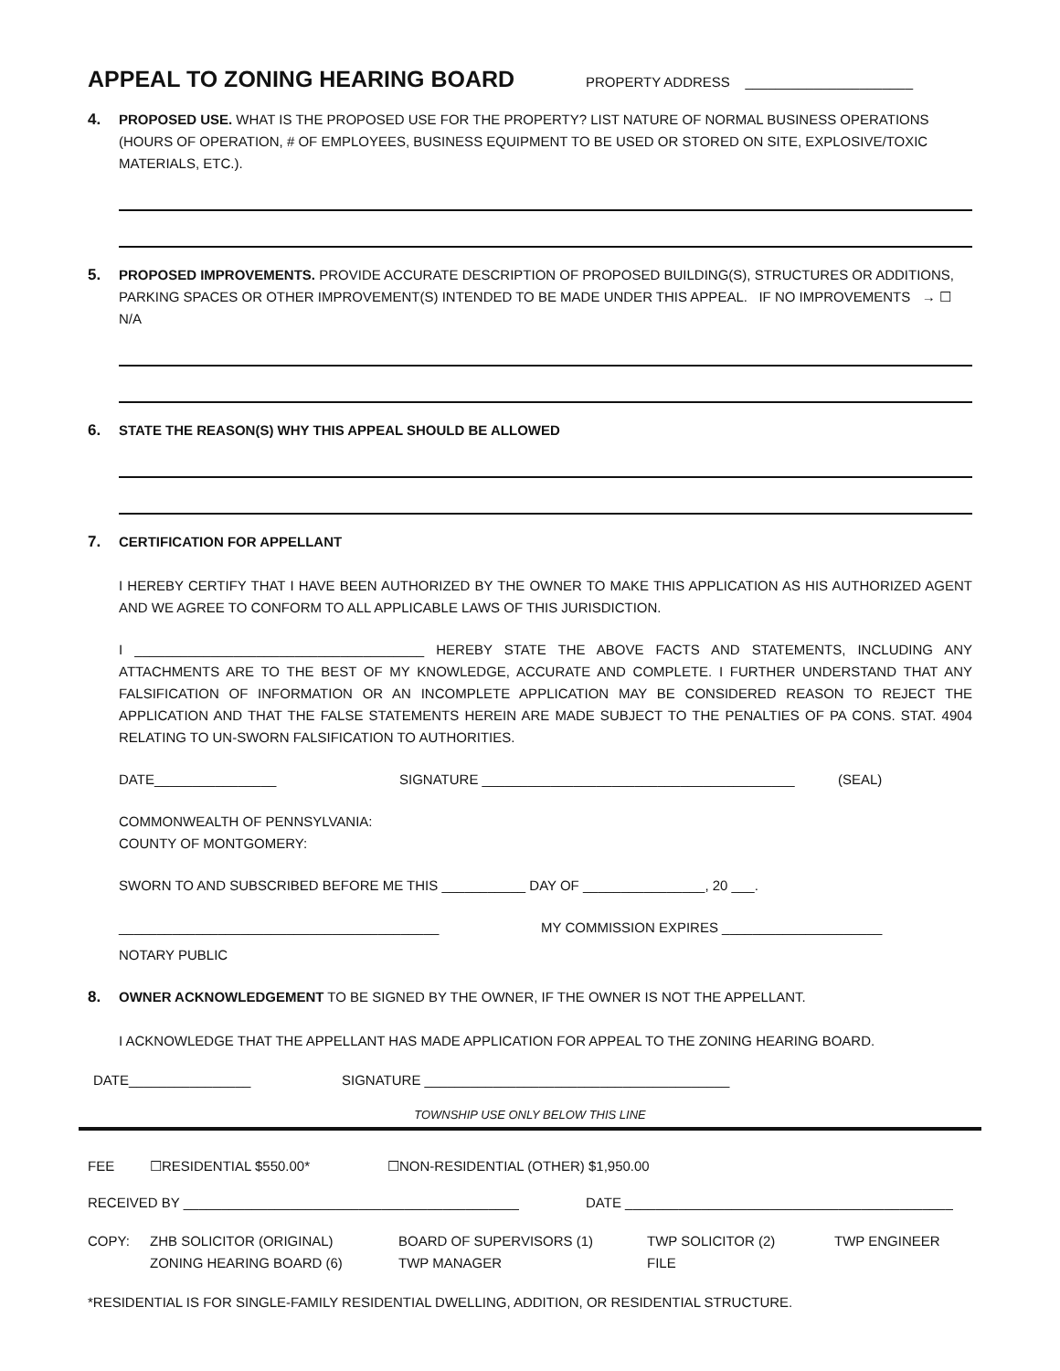APPEAL TO ZONING HEARING BOARD
PROPERTY ADDRESS ______________________
4. PROPOSED USE. WHAT IS THE PROPOSED USE FOR THE PROPERTY? LIST NATURE OF NORMAL BUSINESS OPERATIONS (HOURS OF OPERATION, # OF EMPLOYEES, BUSINESS EQUIPMENT TO BE USED OR STORED ON SITE, EXPLOSIVE/TOXIC MATERIALS, ETC.).
5. PROPOSED IMPROVEMENTS. PROVIDE ACCURATE DESCRIPTION OF PROPOSED BUILDING(S), STRUCTURES OR ADDITIONS, PARKING SPACES OR OTHER IMPROVEMENT(S) INTENDED TO BE MADE UNDER THIS APPEAL. IF NO IMPROVEMENTS → ☐ N/A
6. STATE THE REASON(S) WHY THIS APPEAL SHOULD BE ALLOWED
7. CERTIFICATION FOR APPELLANT
I HEREBY CERTIFY THAT I HAVE BEEN AUTHORIZED BY THE OWNER TO MAKE THIS APPLICATION AS HIS AUTHORIZED AGENT AND WE AGREE TO CONFORM TO ALL APPLICABLE LAWS OF THIS JURISDICTION.
I ______________________________________ HEREBY STATE THE ABOVE FACTS AND STATEMENTS, INCLUDING ANY ATTACHMENTS ARE TO THE BEST OF MY KNOWLEDGE, ACCURATE AND COMPLETE. I FURTHER UNDERSTAND THAT ANY FALSIFICATION OF INFORMATION OR AN INCOMPLETE APPLICATION MAY BE CONSIDERED REASON TO REJECT THE APPLICATION AND THAT THE FALSE STATEMENTS HEREIN ARE MADE SUBJECT TO THE PENALTIES OF PA CONS. STAT. 4904 RELATING TO UN-SWORN FALSIFICATION TO AUTHORITIES.
DATE________________ SIGNATURE _________________________________________ (SEAL)
COMMONWEALTH OF PENNSYLVANIA:
COUNTY OF MONTGOMERY:
SWORN TO AND SUBSCRIBED BEFORE ME THIS ___________ DAY OF ________________, 20 ___.
__________________________________________ MY COMMISSION EXPIRES _____________________
NOTARY PUBLIC
8. OWNER ACKNOWLEDGEMENT TO BE SIGNED BY THE OWNER, IF THE OWNER IS NOT THE APPELLANT.
I ACKNOWLEDGE THAT THE APPELLANT HAS MADE APPLICATION FOR APPEAL TO THE ZONING HEARING BOARD.
DATE________________ SIGNATURE ________________________________________
TOWNSHIP USE ONLY BELOW THIS LINE
FEE ☐RESIDENTIAL $550.00* ☐NON-RESIDENTIAL (OTHER) $1,950.00
RECEIVED BY ____________________________________________ DATE ___________________________________________
COPY: ZHB SOLICITOR (ORIGINAL)
ZONING HEARING BOARD (6) BOARD OF SUPERVISORS (1)
TWP MANAGER TWP SOLICITOR (2)
FILE TWP ENGINEER
*RESIDENTIAL IS FOR SINGLE-FAMILY RESIDENTIAL DWELLING, ADDITION, OR RESIDENTIAL STRUCTURE.